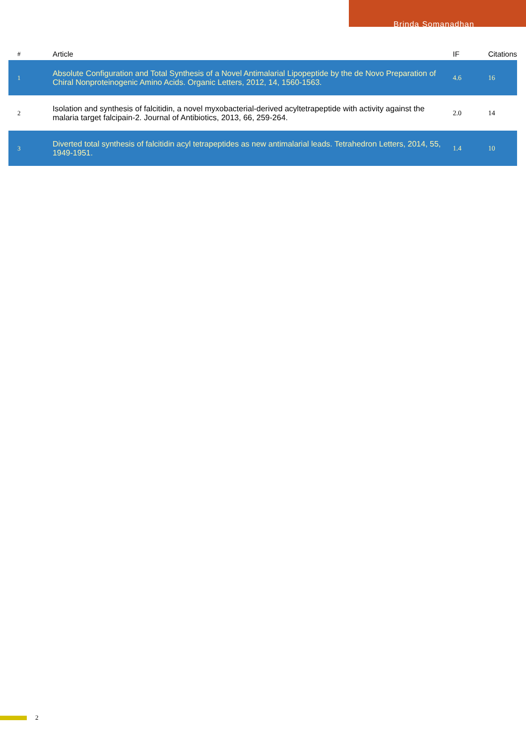Brinda Somanadhan
| # | Article | IF | Citations |
| --- | --- | --- | --- |
| 1 | Absolute Configuration and Total Synthesis of a Novel Antimalarial Lipopeptide by the de Novo Preparation of Chiral Nonproteinogenic Amino Acids. Organic Letters, 2012, 14, 1560-1563. | 4.6 | 16 |
| 2 | Isolation and synthesis of falcitidin, a novel myxobacterial-derived acyltetrapeptide with activity against the malaria target falcipain-2. Journal of Antibiotics, 2013, 66, 259-264. | 2.0 | 14 |
| 3 | Diverted total synthesis of falcitidin acyl tetrapeptides as new antimalarial leads. Tetrahedron Letters, 2014, 55, 1949-1951. | 1.4 | 10 |
2